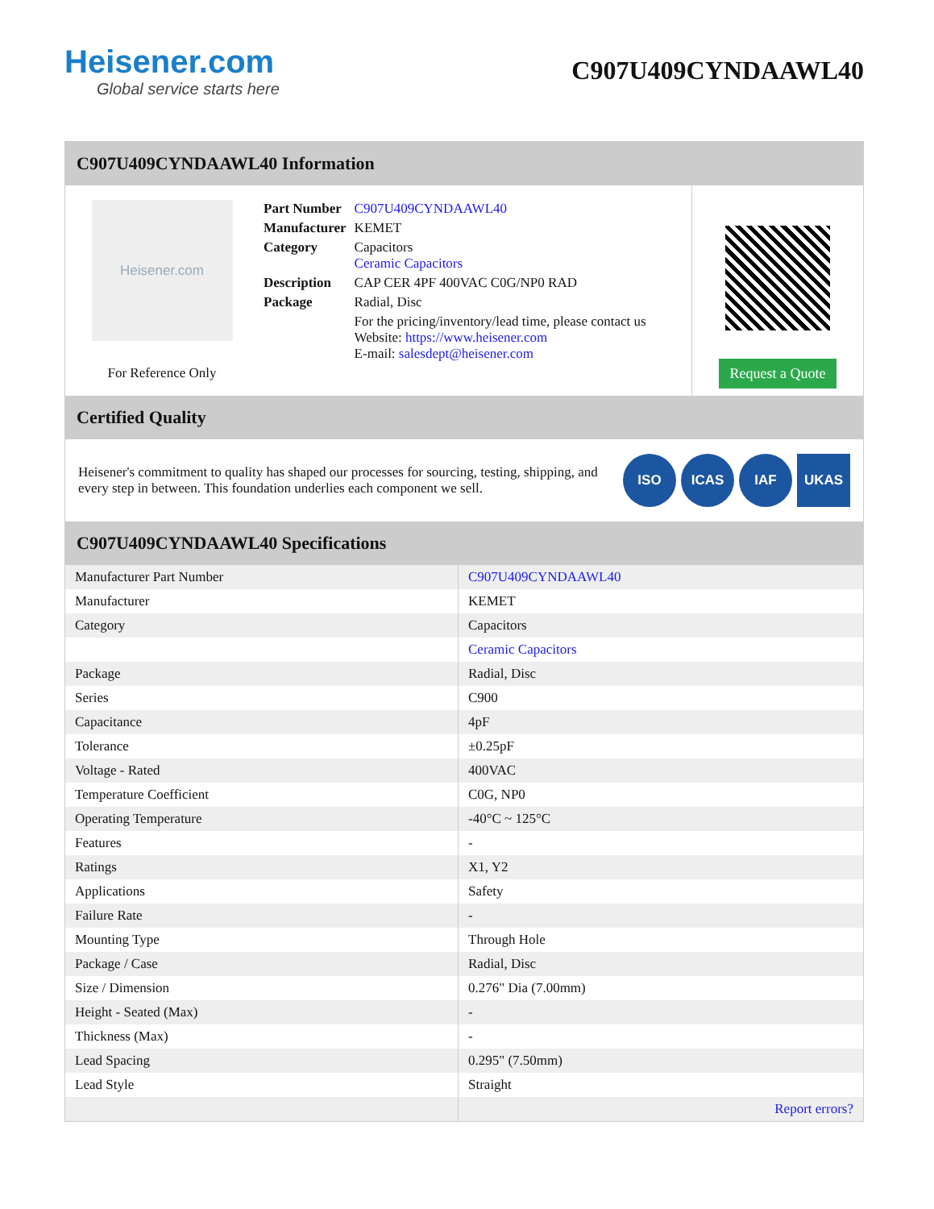Heisener.com
Global service starts here
C907U409CYNDAAWL40
C907U409CYNDAAWL40 Information
Heisener.com
For Reference Only
| Part Number | C907U409CYNDAAWL40 |
| Manufacturer | KEMET |
| Category | Capacitors Ceramic Capacitors |
| Description | CAP CER 4PF 400VAC C0G/NP0 RAD |
| Package | Radial, Disc |
| | For the pricing/inventory/lead time, please contact us Website: https://www.heisener.com E-mail: salesdept@heisener.com |
Request a Quote
Certified Quality
Heisener's commitment to quality has shaped our processes for sourcing, testing, shipping, and every step in between. This foundation underlies each component we sell.
ISO ICAS IAF UKAS
C907U409CYNDAAWL40 Specifications
| Manufacturer Part Number | C907U409CYNDAAWL40 |
| Manufacturer | KEMET |
| Category | Capacitors |
| | Ceramic Capacitors |
| Package | Radial, Disc |
| Series | C900 |
| Capacitance | 4pF |
| Tolerance | ±0.25pF |
| Voltage - Rated | 400VAC |
| Temperature Coefficient | C0G, NP0 |
| Operating Temperature | -40°C ~ 125°C |
| Features | - |
| Ratings | X1, Y2 |
| Applications | Safety |
| Failure Rate | - |
| Mounting Type | Through Hole |
| Package / Case | Radial, Disc |
| Size / Dimension | 0.276" Dia (7.00mm) |
| Height - Seated (Max) | - |
| Thickness (Max) | - |
| Lead Spacing | 0.295" (7.50mm) |
| Lead Style | Straight |
| | Report errors? |